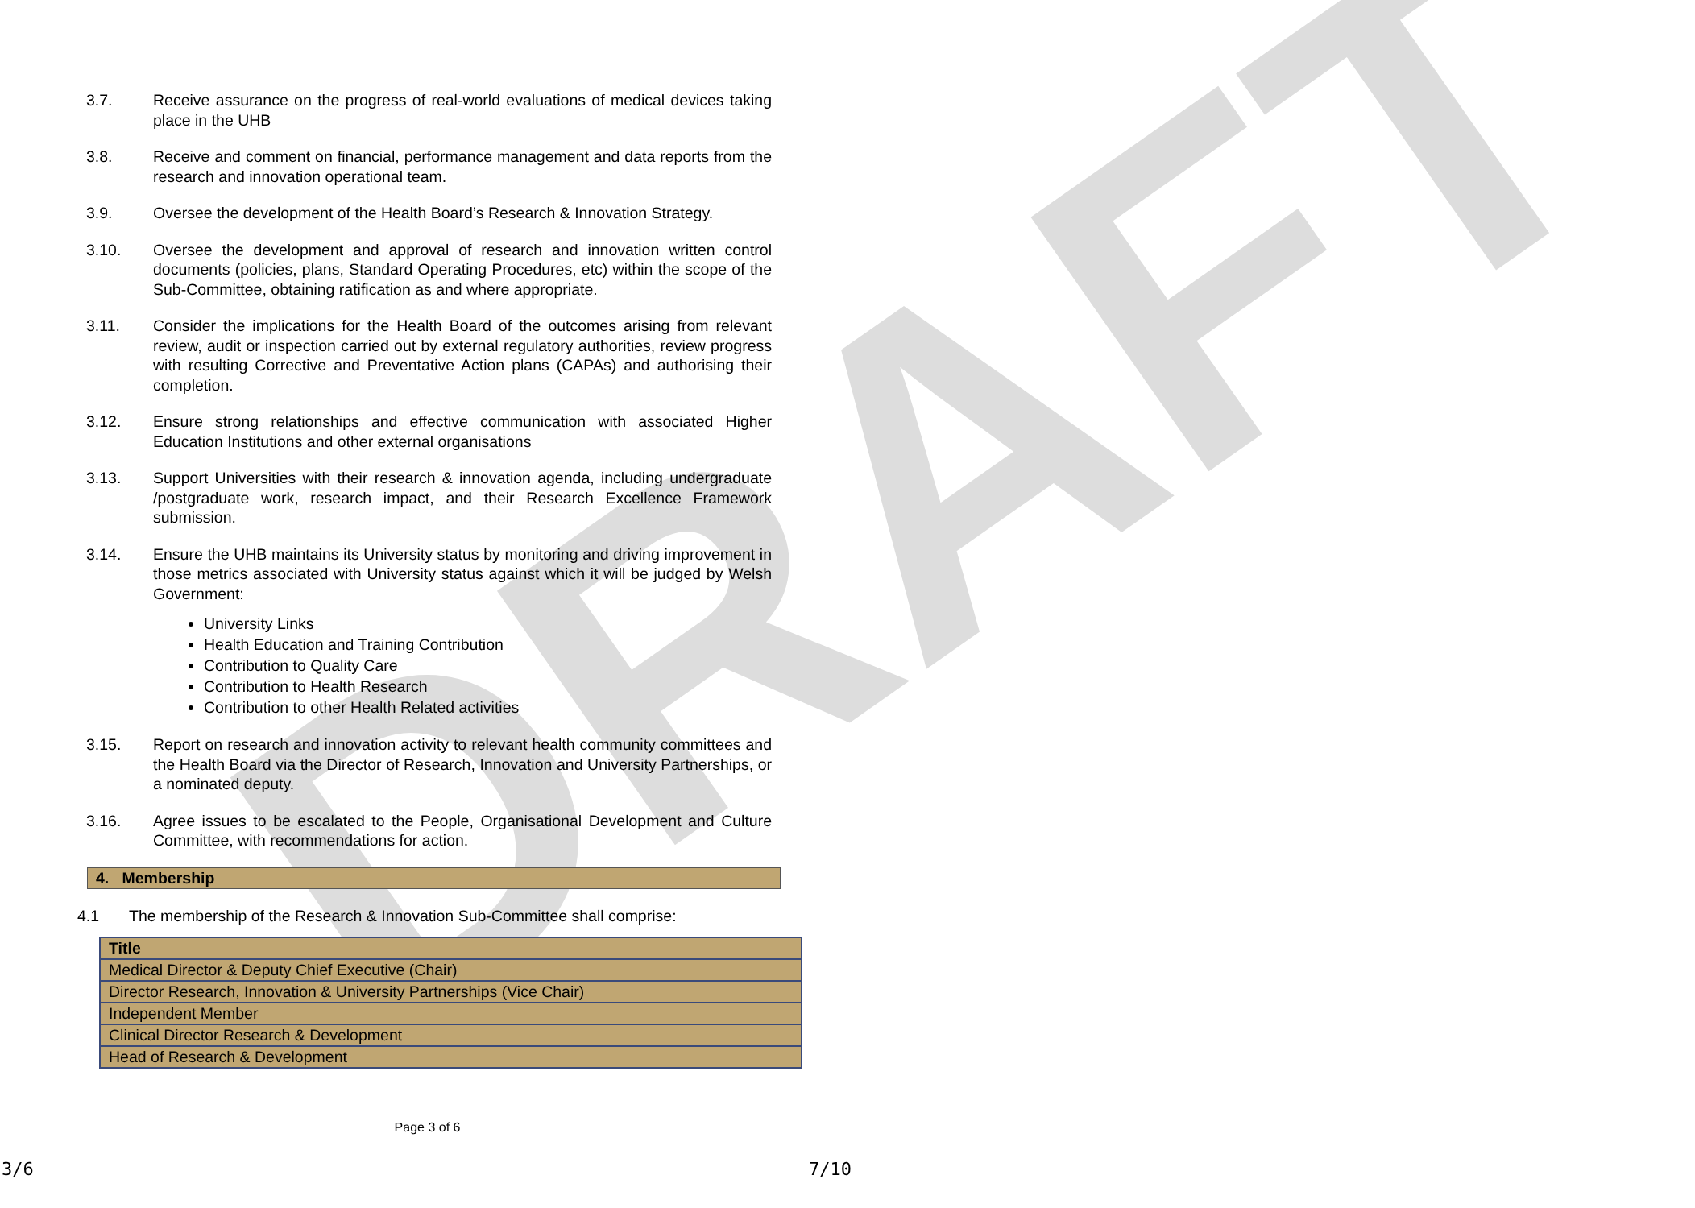DRAFT
3.7. Receive assurance on the progress of real-world evaluations of medical devices taking place in the UHB
3.8. Receive and comment on financial, performance management and data reports from the research and innovation operational team.
3.9. Oversee the development of the Health Board’s Research & Innovation Strategy.
3.10. Oversee the development and approval of research and innovation written control documents (policies, plans, Standard Operating Procedures, etc) within the scope of the Sub-Committee, obtaining ratification as and where appropriate.
3.11. Consider the implications for the Health Board of the outcomes arising from relevant review, audit or inspection carried out by external regulatory authorities, review progress with resulting Corrective and Preventative Action plans (CAPAs) and authorising their completion.
3.12. Ensure strong relationships and effective communication with associated Higher Education Institutions and other external organisations
3.13. Support Universities with their research & innovation agenda, including undergraduate /postgraduate work, research impact, and their Research Excellence Framework submission.
3.14. Ensure the UHB maintains its University status by monitoring and driving improvement in those metrics associated with University status against which it will be judged by Welsh Government:
University Links
Health Education and Training Contribution
Contribution to Quality Care
Contribution to Health Research
Contribution to other Health Related activities
3.15. Report on research and innovation activity to relevant health community committees and the Health Board via the Director of Research, Innovation and University Partnerships, or a nominated deputy.
3.16. Agree issues to be escalated to the People, Organisational Development and Culture Committee, with recommendations for action.
4. Membership
4.1 The membership of the Research & Innovation Sub-Committee shall comprise:
| Title |
| --- |
| Medical Director & Deputy Chief Executive (Chair) |
| Director Research, Innovation & University Partnerships (Vice Chair) |
| Independent Member |
| Clinical Director Research & Development |
| Head of Research & Development |
Page 3 of 6
3/6 7/10